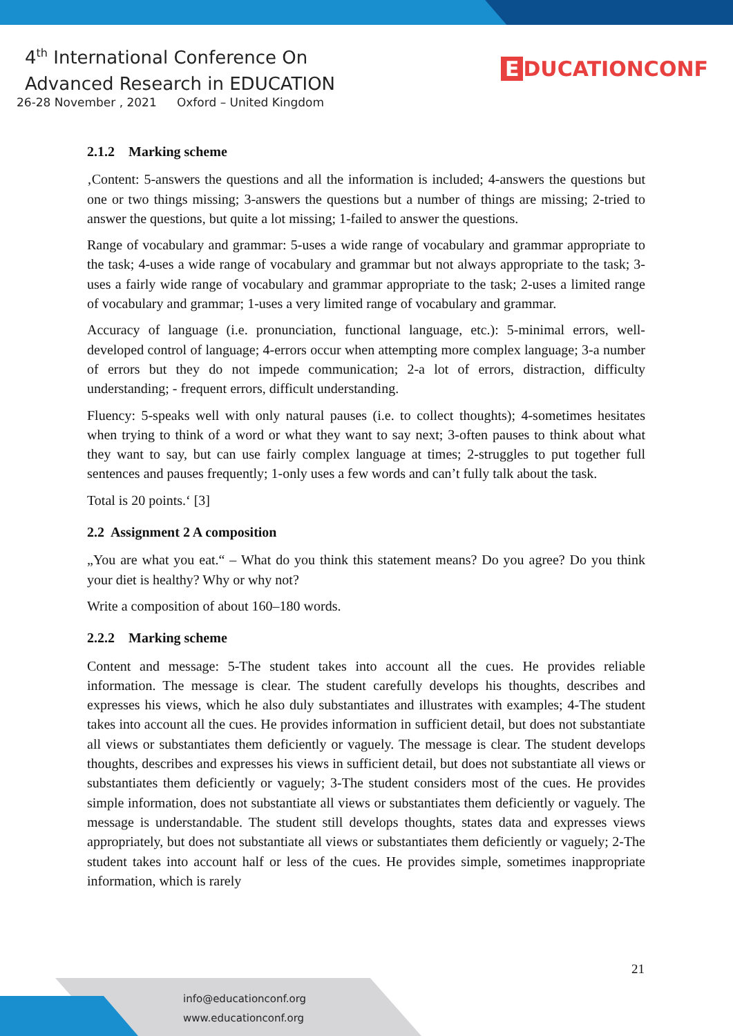4<sup>th</sup> International Conference On
Advanced Research in EDUCATION
26-28 November , 2021 Oxford – United Kingdom
E DUCATIONCONF
2.1.2 Marking scheme
‚Content: 5-answers the questions and all the information is included; 4-answers the questions but one or two things missing; 3-answers the questions but a number of things are missing; 2-tried to answer the questions, but quite a lot missing; 1-failed to answer the questions.
Range of vocabulary and grammar: 5-uses a wide range of vocabulary and grammar appropriate to the task; 4-uses a wide range of vocabulary and grammar but not always appropriate to the task; 3-uses a fairly wide range of vocabulary and grammar appropriate to the task; 2-uses a limited range of vocabulary and grammar; 1-uses a very limited range of vocabulary and grammar.
Accuracy of language (i.e. pronunciation, functional language, etc.): 5-minimal errors, well-developed control of language; 4-errors occur when attempting more complex language; 3-a number of errors but they do not impede communication; 2-a lot of errors, distraction, difficulty understanding; - frequent errors, difficult understanding.
Fluency: 5-speaks well with only natural pauses (i.e. to collect thoughts); 4-sometimes hesitates when trying to think of a word or what they want to say next; 3-often pauses to think about what they want to say, but can use fairly complex language at times; 2-struggles to put together full sentences and pauses frequently; 1-only uses a few words and can’t fully talk about the task.
Total is 20 points.‘ [3]
2.2 Assignment 2 A composition
„You are what you eat.“ – What do you think this statement means? Do you agree? Do you think your diet is healthy? Why or why not?
Write a composition of about 160–180 words.
2.2.2 Marking scheme
Content and message: 5-The student takes into account all the cues. He provides reliable information. The message is clear. The student carefully develops his thoughts, describes and expresses his views, which he also duly substantiates and illustrates with examples; 4-The student takes into account all the cues. He provides information in sufficient detail, but does not substantiate all views or substantiates them deficiently or vaguely. The message is clear. The student develops thoughts, describes and expresses his views in sufficient detail, but does not substantiate all views or substantiates them deficiently or vaguely; 3-The student considers most of the cues. He provides simple information, does not substantiate all views or substantiates them deficiently or vaguely. The message is understandable. The student still develops thoughts, states data and expresses views appropriately, but does not substantiate all views or substantiates them deficiently or vaguely; 2-The student takes into account half or less of the cues. He provides simple, sometimes inappropriate information, which is rarely
21
info@educationconf.org
www.educationconf.org